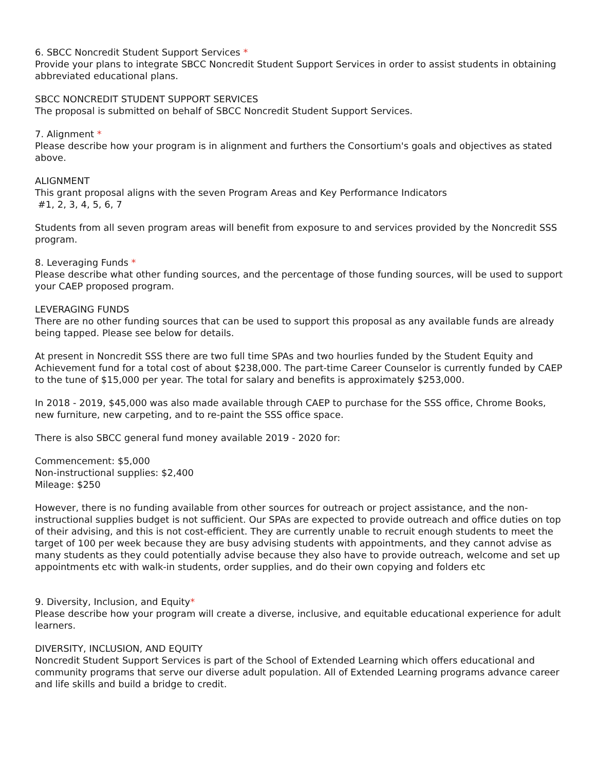6. SBCC Noncredit Student Support Services *
Provide your plans to integrate SBCC Noncredit Student Support Services in order to assist students in obtaining abbreviated educational plans.
SBCC NONCREDIT STUDENT SUPPORT SERVICES
The proposal is submitted on behalf of SBCC Noncredit Student Support Services.
7. Alignment *
Please describe how your program is in alignment and furthers the Consortium's goals and objectives as stated above.
ALIGNMENT
This grant proposal aligns with the seven Program Areas and Key Performance Indicators
#1, 2, 3, 4, 5, 6, 7
Students from all seven program areas will benefit from exposure to and services provided by the Noncredit SSS program.
8. Leveraging Funds *
Please describe what other funding sources, and the percentage of those funding sources, will be used to support your CAEP proposed program.
LEVERAGING FUNDS
There are no other funding sources that can be used to support this proposal as any available funds are already being tapped. Please see below for details.
At present in Noncredit SSS there are two full time SPAs and two hourlies funded by the Student Equity and Achievement fund for a total cost of about $238,000. The part-time Career Counselor is currently funded by CAEP to the tune of $15,000 per year. The total for salary and benefits is approximately $253,000.
In 2018 - 2019, $45,000 was also made available through CAEP to purchase for the SSS office, Chrome Books, new furniture, new carpeting, and to re-paint the SSS office space.
There is also SBCC general fund money available 2019 - 2020 for:
Commencement: $5,000
Non-instructional supplies: $2,400
Mileage: $250
However, there is no funding available from other sources for outreach or project assistance, and the non-instructional supplies budget is not sufficient. Our SPAs are expected to provide outreach and office duties on top of their advising, and this is not cost-efficient. They are currently unable to recruit enough students to meet the target of 100 per week because they are busy advising students with appointments, and they cannot advise as many students as they could potentially advise because they also have to provide outreach, welcome and set up appointments etc with walk-in students, order supplies, and do their own copying and folders etc
9. Diversity, Inclusion, and Equity*
Please describe how your program will create a diverse, inclusive, and equitable educational experience for adult learners.
DIVERSITY, INCLUSION, AND EQUITY
Noncredit Student Support Services is part of the School of Extended Learning which offers educational and community programs that serve our diverse adult population. All of Extended Learning programs advance career and life skills and build a bridge to credit.